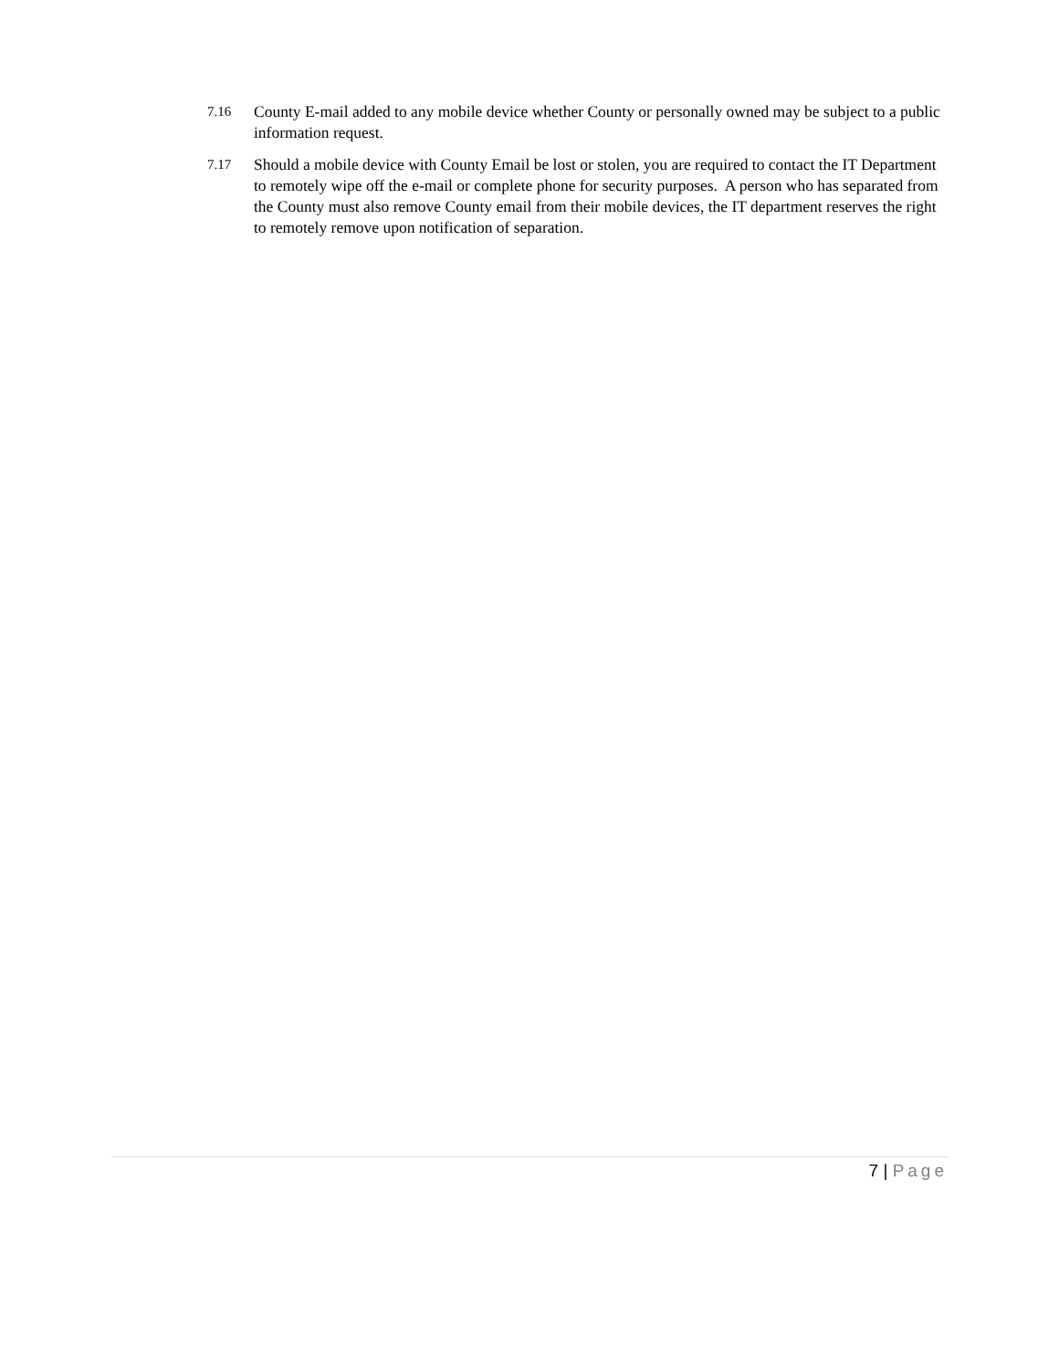7.16
County E-mail added to any mobile device whether County or personally owned may be subject to a public information request.
7.17
Should a mobile device with County Email be lost or stolen, you are required to contact the IT Department to remotely wipe off the e-mail or complete phone for security purposes. A person who has separated from the County must also remove County email from their mobile devices, the IT department reserves the right to remotely remove upon notification of separation.
7 | Page